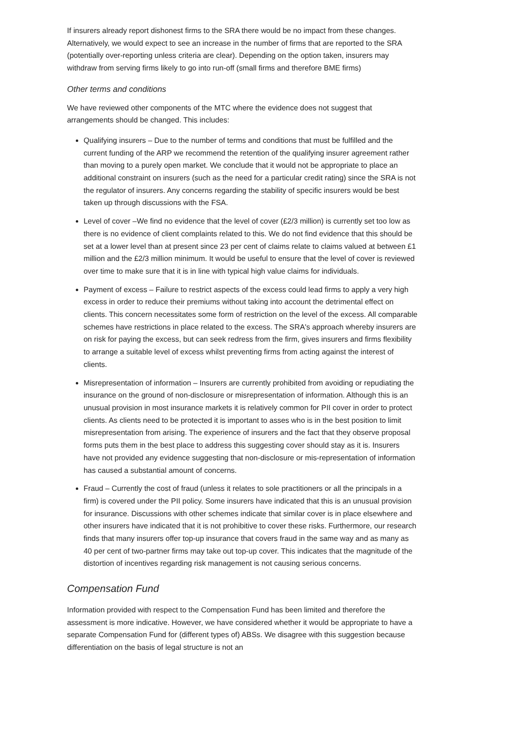If insurers already report dishonest firms to the SRA there would be no impact from these changes. Alternatively, we would expect to see an increase in the number of firms that are reported to the SRA (potentially over-reporting unless criteria are clear). Depending on the option taken, insurers may withdraw from serving firms likely to go into run-off (small firms and therefore BME firms)
Other terms and conditions
We have reviewed other components of the MTC where the evidence does not suggest that arrangements should be changed. This includes:
Qualifying insurers – Due to the number of terms and conditions that must be fulfilled and the current funding of the ARP we recommend the retention of the qualifying insurer agreement rather than moving to a purely open market. We conclude that it would not be appropriate to place an additional constraint on insurers (such as the need for a particular credit rating) since the SRA is not the regulator of insurers. Any concerns regarding the stability of specific insurers would be best taken up through discussions with the FSA.
Level of cover –We find no evidence that the level of cover (£2/3 million) is currently set too low as there is no evidence of client complaints related to this. We do not find evidence that this should be set at a lower level than at present since 23 per cent of claims relate to claims valued at between £1 million and the £2/3 million minimum. It would be useful to ensure that the level of cover is reviewed over time to make sure that it is in line with typical high value claims for individuals.
Payment of excess – Failure to restrict aspects of the excess could lead firms to apply a very high excess in order to reduce their premiums without taking into account the detrimental effect on clients. This concern necessitates some form of restriction on the level of the excess. All comparable schemes have restrictions in place related to the excess. The SRA's approach whereby insurers are on risk for paying the excess, but can seek redress from the firm, gives insurers and firms flexibility to arrange a suitable level of excess whilst preventing firms from acting against the interest of clients.
Misrepresentation of information – Insurers are currently prohibited from avoiding or repudiating the insurance on the ground of non-disclosure or misrepresentation of information. Although this is an unusual provision in most insurance markets it is relatively common for PII cover in order to protect clients. As clients need to be protected it is important to asses who is in the best position to limit misrepresentation from arising. The experience of insurers and the fact that they observe proposal forms puts them in the best place to address this suggesting cover should stay as it is. Insurers have not provided any evidence suggesting that non-disclosure or mis-representation of information has caused a substantial amount of concerns.
Fraud – Currently the cost of fraud (unless it relates to sole practitioners or all the principals in a firm) is covered under the PII policy. Some insurers have indicated that this is an unusual provision for insurance. Discussions with other schemes indicate that similar cover is in place elsewhere and other insurers have indicated that it is not prohibitive to cover these risks. Furthermore, our research finds that many insurers offer top-up insurance that covers fraud in the same way and as many as 40 per cent of two-partner firms may take out top-up cover. This indicates that the magnitude of the distortion of incentives regarding risk management is not causing serious concerns.
Compensation Fund
Information provided with respect to the Compensation Fund has been limited and therefore the assessment is more indicative. However, we have considered whether it would be appropriate to have a separate Compensation Fund for (different types of) ABSs. We disagree with this suggestion because differentiation on the basis of legal structure is not an